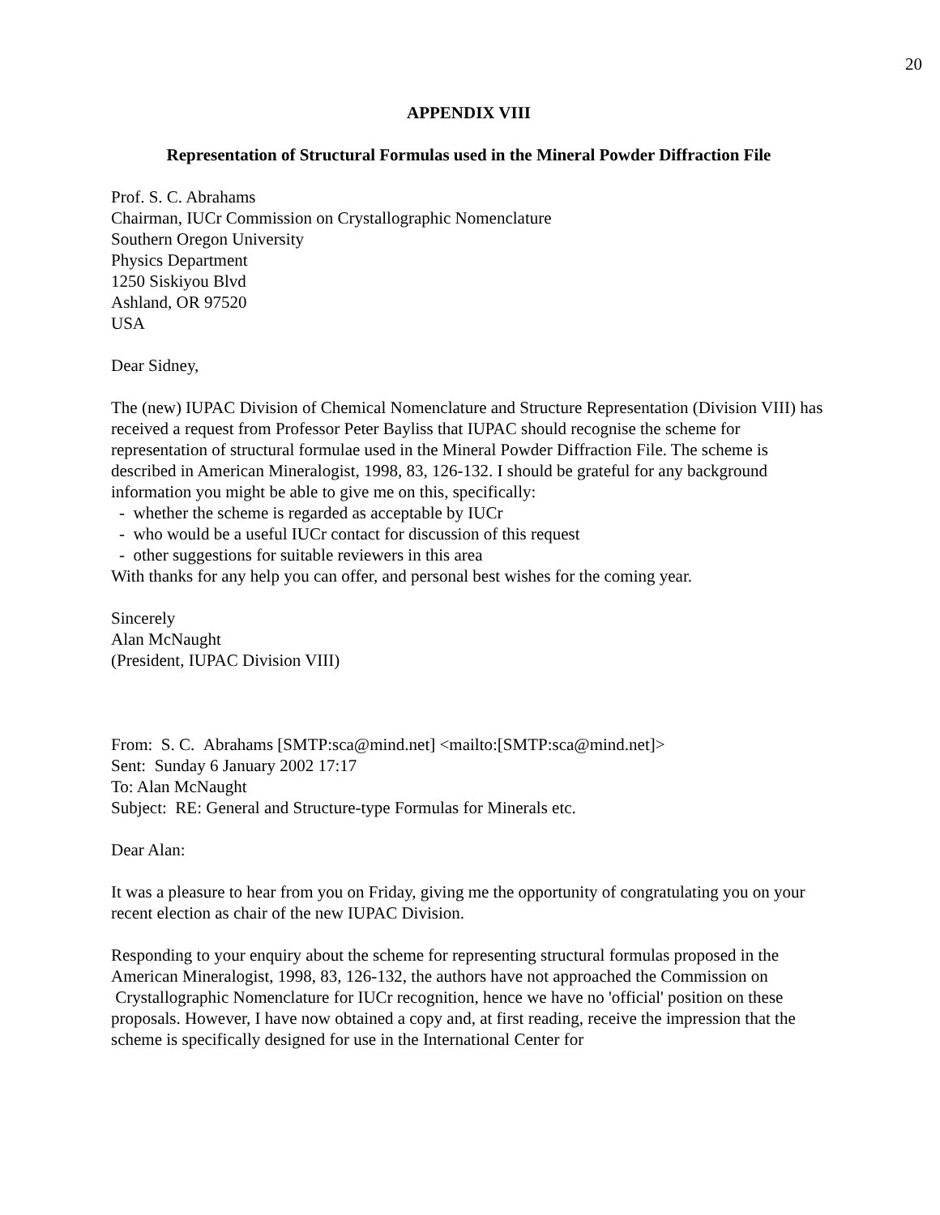20
APPENDIX VIII
Representation of Structural Formulas used in the Mineral Powder Diffraction File
Prof. S. C. Abrahams
Chairman, IUCr Commission on Crystallographic Nomenclature
Southern Oregon University
Physics Department
1250 Siskiyou Blvd
Ashland, OR 97520
USA
Dear Sidney,
The (new) IUPAC Division of Chemical Nomenclature and Structure Representation (Division VIII) has received a request from Professor Peter Bayliss that IUPAC should recognise the scheme for representation of structural formulae used in the Mineral Powder Diffraction File. The scheme is described in American Mineralogist, 1998, 83, 126-132. I should be grateful for any background information you might be able to give me on this, specifically:
- whether the scheme is regarded as acceptable by IUCr
- who would be a useful IUCr contact for discussion of this request
- other suggestions for suitable reviewers in this area
With thanks for any help you can offer, and personal best wishes for the coming year.
Sincerely
Alan McNaught
(President, IUPAC Division VIII)
From: S. C. Abrahams [SMTP:sca@mind.net] <mailto:[SMTP:sca@mind.net]>
Sent: Sunday 6 January 2002 17:17
To: Alan McNaught
Subject: RE: General and Structure-type Formulas for Minerals etc.
Dear Alan:
It was a pleasure to hear from you on Friday, giving me the opportunity of congratulating you on your recent election as chair of the new IUPAC Division.
Responding to your enquiry about the scheme for representing structural formulas proposed in the American Mineralogist, 1998, 83, 126-132, the authors have not approached the Commission on Crystallographic Nomenclature for IUCr recognition, hence we have no 'official' position on these proposals. However, I have now obtained a copy and, at first reading, receive the impression that the scheme is specifically designed for use in the International Center for